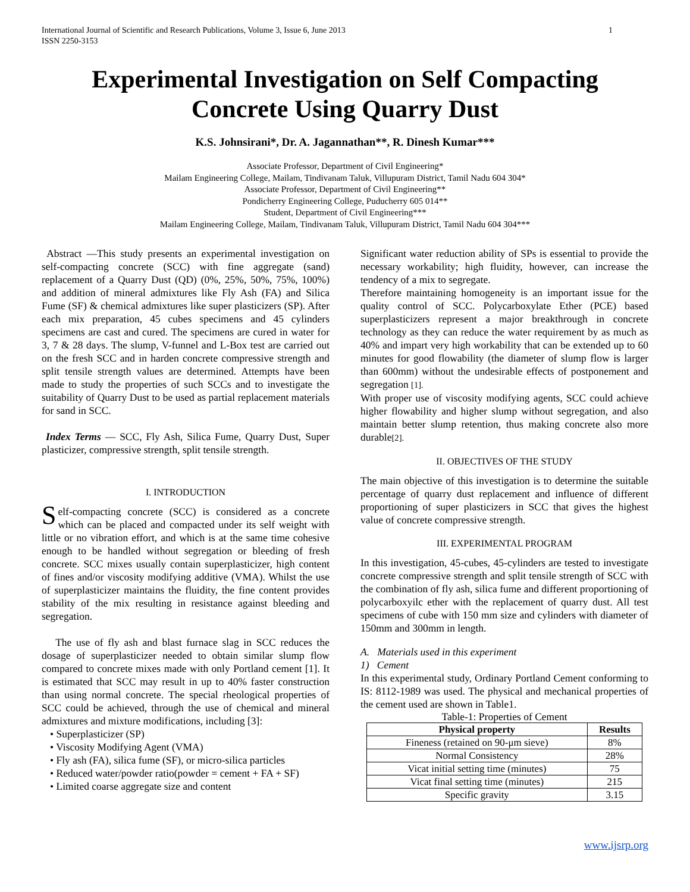International Journal of Scientific and Research Publications, Volume 3, Issue 6, June 2013
ISSN 2250-3153 1
Experimental Investigation on Self Compacting Concrete Using Quarry Dust
K.S. Johnsirani*, Dr. A. Jagannathan**, R. Dinesh Kumar***
Associate Professor, Department of Civil Engineering*
Mailam Engineering College, Mailam, Tindivanam Taluk, Villupuram District, Tamil Nadu 604 304*
Associate Professor, Department of Civil Engineering**
Pondicherry Engineering College, Puducherry 605 014**
Student, Department of Civil Engineering***
Mailam Engineering College, Mailam, Tindivanam Taluk, Villupuram District, Tamil Nadu 604 304***
Abstract —This study presents an experimental investigation on self-compacting concrete (SCC) with fine aggregate (sand) replacement of a Quarry Dust (QD) (0%, 25%, 50%, 75%, 100%) and addition of mineral admixtures like Fly Ash (FA) and Silica Fume (SF) & chemical admixtures like super plasticizers (SP). After each mix preparation, 45 cubes specimens and 45 cylinders specimens are cast and cured. The specimens are cured in water for 3, 7 & 28 days. The slump, V-funnel and L-Box test are carried out on the fresh SCC and in harden concrete compressive strength and split tensile strength values are determined. Attempts have been made to study the properties of such SCCs and to investigate the suitability of Quarry Dust to be used as partial replacement materials for sand in SCC.
Index Terms — SCC, Fly Ash, Silica Fume, Quarry Dust, Super plasticizer, compressive strength, split tensile strength.
I. INTRODUCTION
Self-compacting concrete (SCC) is considered as a concrete which can be placed and compacted under its self weight with little or no vibration effort, and which is at the same time cohesive enough to be handled without segregation or bleeding of fresh concrete. SCC mixes usually contain superplasticizer, high content of fines and/or viscosity modifying additive (VMA). Whilst the use of superplasticizer maintains the fluidity, the fine content provides stability of the mix resulting in resistance against bleeding and segregation.
The use of fly ash and blast furnace slag in SCC reduces the dosage of superplasticizer needed to obtain similar slump flow compared to concrete mixes made with only Portland cement [1]. It is estimated that SCC may result in up to 40% faster construction than using normal concrete. The special rheological properties of SCC could be achieved, through the use of chemical and mineral admixtures and mixture modifications, including [3]:
• Superplasticizer (SP)
• Viscosity Modifying Agent (VMA)
• Fly ash (FA), silica fume (SF), or micro-silica particles
• Reduced water/powder ratio(powder = cement + FA + SF)
• Limited coarse aggregate size and content
Significant water reduction ability of SPs is essential to provide the necessary workability; high fluidity, however, can increase the tendency of a mix to segregate.
Therefore maintaining homogeneity is an important issue for the quality control of SCC. Polycarboxylate Ether (PCE) based superplasticizers represent a major breakthrough in concrete technology as they can reduce the water requirement by as much as 40% and impart very high workability that can be extended up to 60 minutes for good flowability (the diameter of slump flow is larger than 600mm) without the undesirable effects of postponement and segregation [1].
With proper use of viscosity modifying agents, SCC could achieve higher flowability and higher slump without segregation, and also maintain better slump retention, thus making concrete also more durable[2].
II. OBJECTIVES OF THE STUDY
The main objective of this investigation is to determine the suitable percentage of quarry dust replacement and influence of different proportioning of super plasticizers in SCC that gives the highest value of concrete compressive strength.
III. EXPERIMENTAL PROGRAM
In this investigation, 45-cubes, 45-cylinders are tested to investigate concrete compressive strength and split tensile strength of SCC with the combination of fly ash, silica fume and different proportioning of polycarboxyilc ether with the replacement of quarry dust. All test specimens of cube with 150 mm size and cylinders with diameter of 150mm and 300mm in length.
A. Materials used in this experiment
1) Cement
In this experimental study, Ordinary Portland Cement conforming to IS: 8112-1989 was used. The physical and mechanical properties of the cement used are shown in Table1.
Table-1: Properties of Cement
| Physical property | Results |
| --- | --- |
| Fineness (retained on 90-μm sieve) | 8% |
| Normal Consistency | 28% |
| Vicat initial setting time (minutes) | 75 |
| Vicat final setting time (minutes) | 215 |
| Specific gravity | 3.15 |
www.ijsrp.org